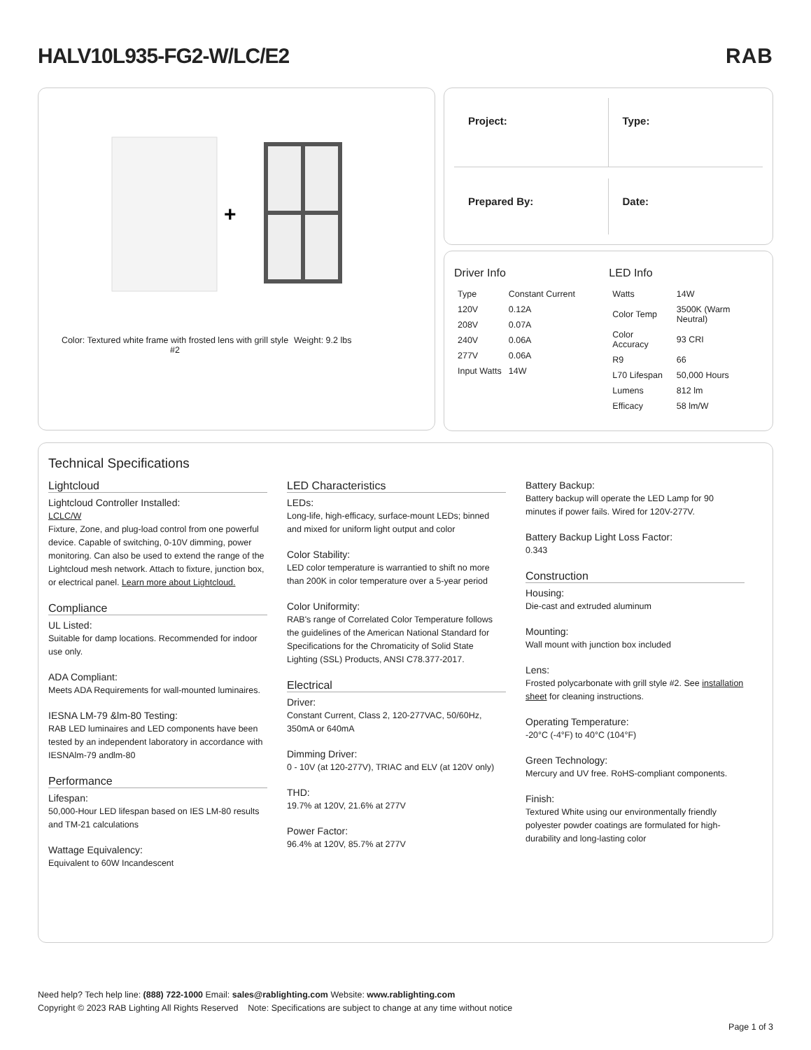HALV10L935-FG2-W/LC/E2 RAB
+
Color: Textured white frame with frosted lens with grill style #2
Weight: 9.2 lbs
Project:
Type:
Prepared By:
Date:
Driver Info
| Type | Constant Current |
| 120V | 0.12A |
| 208V | 0.07A |
| 240V | 0.06A |
| 277V | 0.06A |
| Input Watts | 14W |
LED Info
| Watts | 14W |
| Color Temp | 3500K (Warm Neutral) |
| Color Accuracy | 93 CRI |
| R9 | 66 |
| L70 Lifespan | 50,000 Hours |
| Lumens | 812 lm |
| Efficacy | 58 lm/W |
Technical Specifications
Lightcloud
Lightcloud Controller Installed:
LCLC/W
Fixture, Zone, and plug-load control from one powerful device. Capable of switching, 0-10V dimming, power monitoring. Can also be used to extend the range of the Lightcloud mesh network. Attach to fixture, junction box, or electrical panel. Learn more about Lightcloud.
Compliance
UL Listed:
Suitable for damp locations. Recommended for indoor use only.
ADA Compliant:
Meets ADA Requirements for wall-mounted luminaires.
IESNA LM-79 &lm-80 Testing:
RAB LED luminaires and LED components have been tested by an independent laboratory in accordance with IESNAlm-79 andlm-80
Performance
Lifespan:
50,000-Hour LED lifespan based on IES LM-80 results and TM-21 calculations
Wattage Equivalency:
Equivalent to 60W Incandescent
LED Characteristics
LEDs:
Long-life, high-efficacy, surface-mount LEDs; binned and mixed for uniform light output and color
Color Stability:
LED color temperature is warrantied to shift no more than 200K in color temperature over a 5-year period
Color Uniformity:
RAB's range of Correlated Color Temperature follows the guidelines of the American National Standard for Specifications for the Chromaticity of Solid State Lighting (SSL) Products, ANSI C78.377-2017.
Electrical
Driver:
Constant Current, Class 2, 120-277VAC, 50/60Hz, 350mA or 640mA
Dimming Driver:
0 - 10V (at 120-277V), TRIAC and ELV (at 120V only)
THD:
19.7% at 120V, 21.6% at 277V
Power Factor:
96.4% at 120V, 85.7% at 277V
Battery Backup:
Battery backup will operate the LED Lamp for 90 minutes if power fails. Wired for 120V-277V.
Battery Backup Light Loss Factor:
0.343
Construction
Housing:
Die-cast and extruded aluminum
Mounting:
Wall mount with junction box included
Lens:
Frosted polycarbonate with grill style #2. See installation sheet for cleaning instructions.
Operating Temperature:
-20°C (-4°F) to 40°C (104°F)
Green Technology:
Mercury and UV free. RoHS-compliant components.
Finish:
Textured White using our environmentally friendly polyester powder coatings are formulated for high-durability and long-lasting color
Need help? Tech help line: (888) 722-1000 Email: sales@rablighting.com Website: www.rablighting.com
Copyright © 2023 RAB Lighting All Rights Reserved Note: Specifications are subject to change at any time without notice
Page 1 of 3